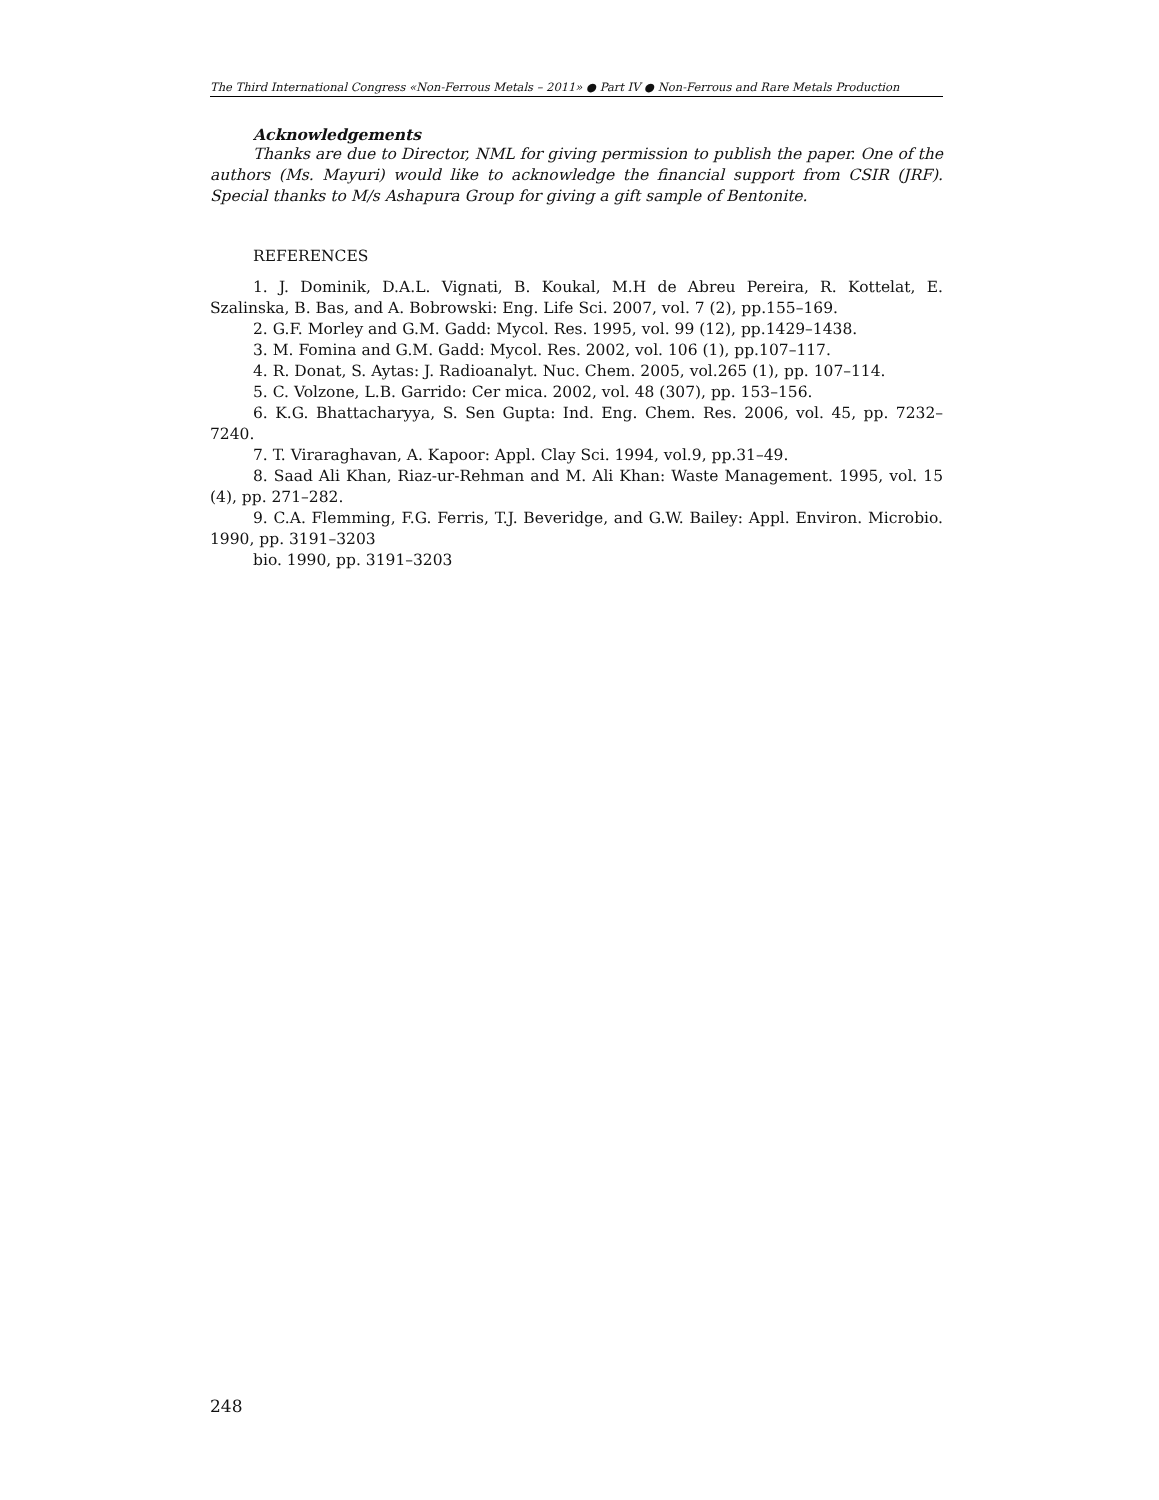The Third International Congress «Non-Ferrous Metals – 2011» ● Part IV ● Non-Ferrous and Rare Metals Production
Acknowledgements
Thanks are due to Director, NML for giving permission to publish the paper. One of the authors (Ms. Mayuri) would like to acknowledge the financial support from CSIR (JRF). Special thanks to M/s Ashapura Group for giving a gift sample of Bentonite.
REFERENCES
1. J. Dominik, D.A.L. Vignati, B. Koukal, M.H de Abreu Pereira, R. Kottelat, E. Szalinska, B. Bas, and A. Bobrowski: Eng. Life Sci. 2007, vol. 7 (2), pp.155–169.
2. G.F. Morley and G.M. Gadd: Mycol. Res. 1995, vol. 99 (12), pp.1429–1438.
3. M. Fomina and G.M. Gadd: Mycol. Res. 2002, vol. 106 (1), pp.107–117.
4. R. Donat, S. Aytas: J. Radioanalyt. Nuc. Chem. 2005, vol.265 (1), pp. 107–114.
5. C. Volzone, L.B. Garrido: Cer mica. 2002, vol. 48 (307), pp. 153–156.
6. K.G. Bhattacharyya, S. Sen Gupta: Ind. Eng. Chem. Res. 2006, vol. 45, pp. 7232–7240.
7. T. Viraraghavan, A. Kapoor: Appl. Clay Sci. 1994, vol.9, pp.31–49.
8. Saad Ali Khan, Riaz-ur-Rehman and M. Ali Khan: Waste Management. 1995, vol. 15 (4), pp. 271–282.
9. C.A. Flemming, F.G. Ferris, T.J. Beveridge, and G.W. Bailey: Appl. Environ. Microbio. 1990, pp. 3191–3203
bio. 1990, pp. 3191–3203
248